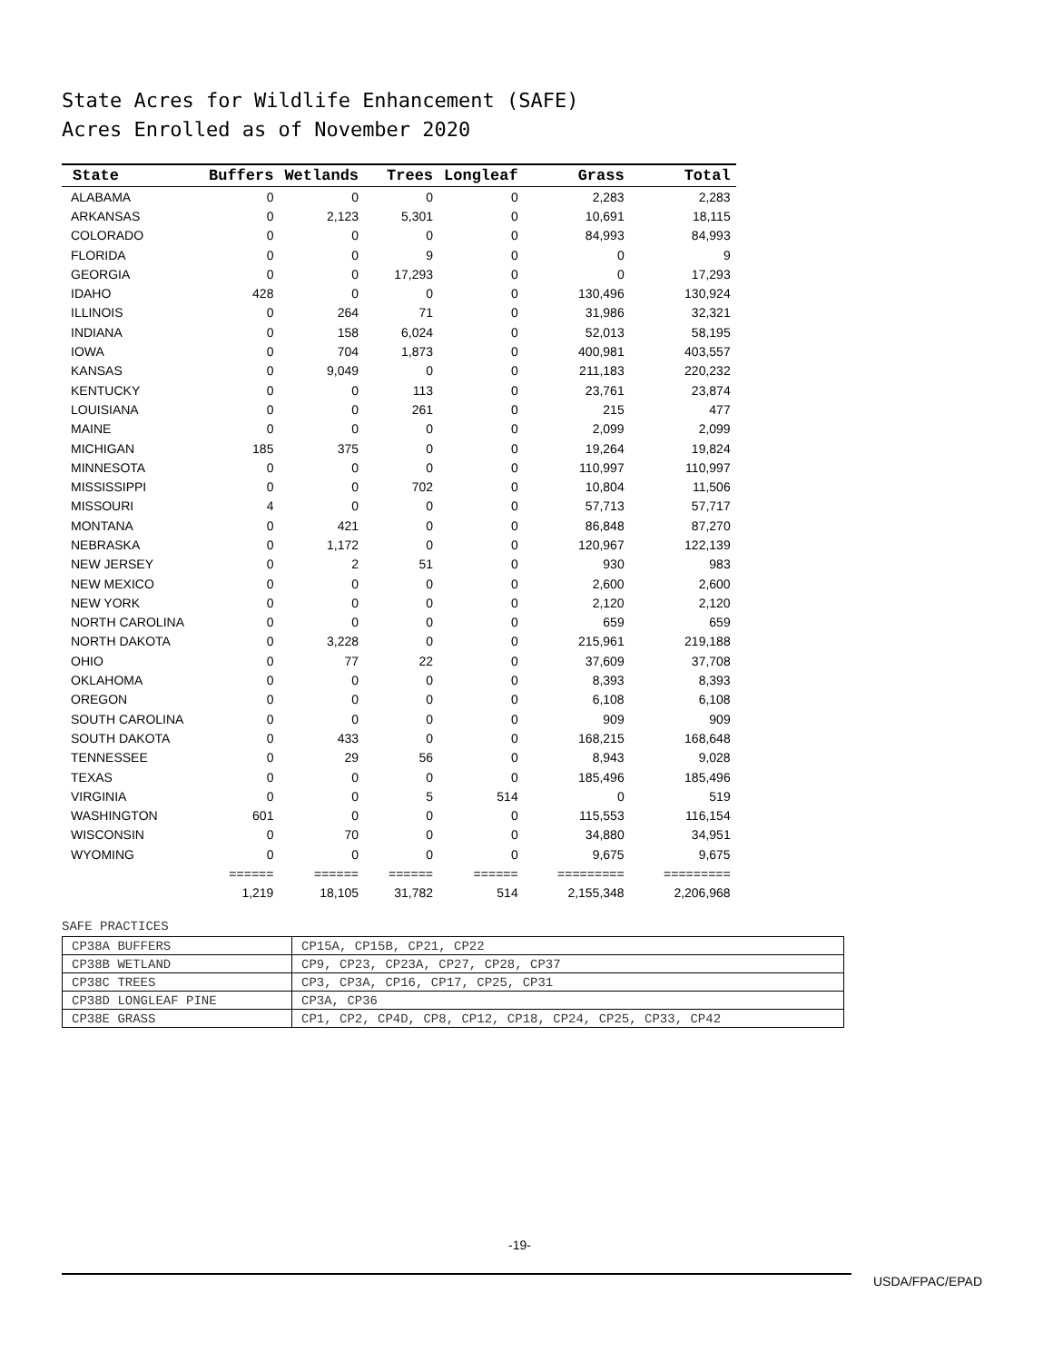State Acres for Wildlife Enhancement (SAFE)
Acres Enrolled as of November 2020
| State | Buffers | Wetlands | Trees | Longleaf | Grass | Total |
| --- | --- | --- | --- | --- | --- | --- |
| ALABAMA | 0 | 0 | 0 | 0 | 2,283 | 2,283 |
| ARKANSAS | 0 | 2,123 | 5,301 | 0 | 10,691 | 18,115 |
| COLORADO | 0 | 0 | 0 | 0 | 84,993 | 84,993 |
| FLORIDA | 0 | 0 | 9 | 0 | 0 | 9 |
| GEORGIA | 0 | 0 | 17,293 | 0 | 0 | 17,293 |
| IDAHO | 428 | 0 | 0 | 0 | 130,496 | 130,924 |
| ILLINOIS | 0 | 264 | 71 | 0 | 31,986 | 32,321 |
| INDIANA | 0 | 158 | 6,024 | 0 | 52,013 | 58,195 |
| IOWA | 0 | 704 | 1,873 | 0 | 400,981 | 403,557 |
| KANSAS | 0 | 9,049 | 0 | 0 | 211,183 | 220,232 |
| KENTUCKY | 0 | 0 | 113 | 0 | 23,761 | 23,874 |
| LOUISIANA | 0 | 0 | 261 | 0 | 215 | 477 |
| MAINE | 0 | 0 | 0 | 0 | 2,099 | 2,099 |
| MICHIGAN | 185 | 375 | 0 | 0 | 19,264 | 19,824 |
| MINNESOTA | 0 | 0 | 0 | 0 | 110,997 | 110,997 |
| MISSISSIPPI | 0 | 0 | 702 | 0 | 10,804 | 11,506 |
| MISSOURI | 4 | 0 | 0 | 0 | 57,713 | 57,717 |
| MONTANA | 0 | 421 | 0 | 0 | 86,848 | 87,270 |
| NEBRASKA | 0 | 1,172 | 0 | 0 | 120,967 | 122,139 |
| NEW JERSEY | 0 | 2 | 51 | 0 | 930 | 983 |
| NEW MEXICO | 0 | 0 | 0 | 0 | 2,600 | 2,600 |
| NEW YORK | 0 | 0 | 0 | 0 | 2,120 | 2,120 |
| NORTH CAROLINA | 0 | 0 | 0 | 0 | 659 | 659 |
| NORTH DAKOTA | 0 | 3,228 | 0 | 0 | 215,961 | 219,188 |
| OHIO | 0 | 77 | 22 | 0 | 37,609 | 37,708 |
| OKLAHOMA | 0 | 0 | 0 | 0 | 8,393 | 8,393 |
| OREGON | 0 | 0 | 0 | 0 | 6,108 | 6,108 |
| SOUTH CAROLINA | 0 | 0 | 0 | 0 | 909 | 909 |
| SOUTH DAKOTA | 0 | 433 | 0 | 0 | 168,215 | 168,648 |
| TENNESSEE | 0 | 29 | 56 | 0 | 8,943 | 9,028 |
| TEXAS | 0 | 0 | 0 | 0 | 185,496 | 185,496 |
| VIRGINIA | 0 | 0 | 5 | 514 | 0 | 519 |
| WASHINGTON | 601 | 0 | 0 | 0 | 115,553 | 116,154 |
| WISCONSIN | 0 | 70 | 0 | 0 | 34,880 | 34,951 |
| WYOMING | 0 | 0 | 0 | 0 | 9,675 | 9,675 |
| | ====== | ====== | ====== | ====== | ========= | ========= |
| | 1,219 | 18,105 | 31,782 | 514 | 2,155,348 | 2,206,968 |
SAFE PRACTICES
| CP38A BUFFERS | CP15A, CP15B, CP21, CP22 |
| CP38B WETLAND | CP9, CP23, CP23A, CP27, CP28, CP37 |
| CP38C TREES | CP3, CP3A, CP16, CP17, CP25, CP31 |
| CP38D LONGLEAF PINE | CP3A, CP36 |
| CP38E GRASS | CP1, CP2, CP4D, CP8, CP12, CP18, CP24, CP25, CP33, CP42 |
-19-
USDA/FPAC/EPAD